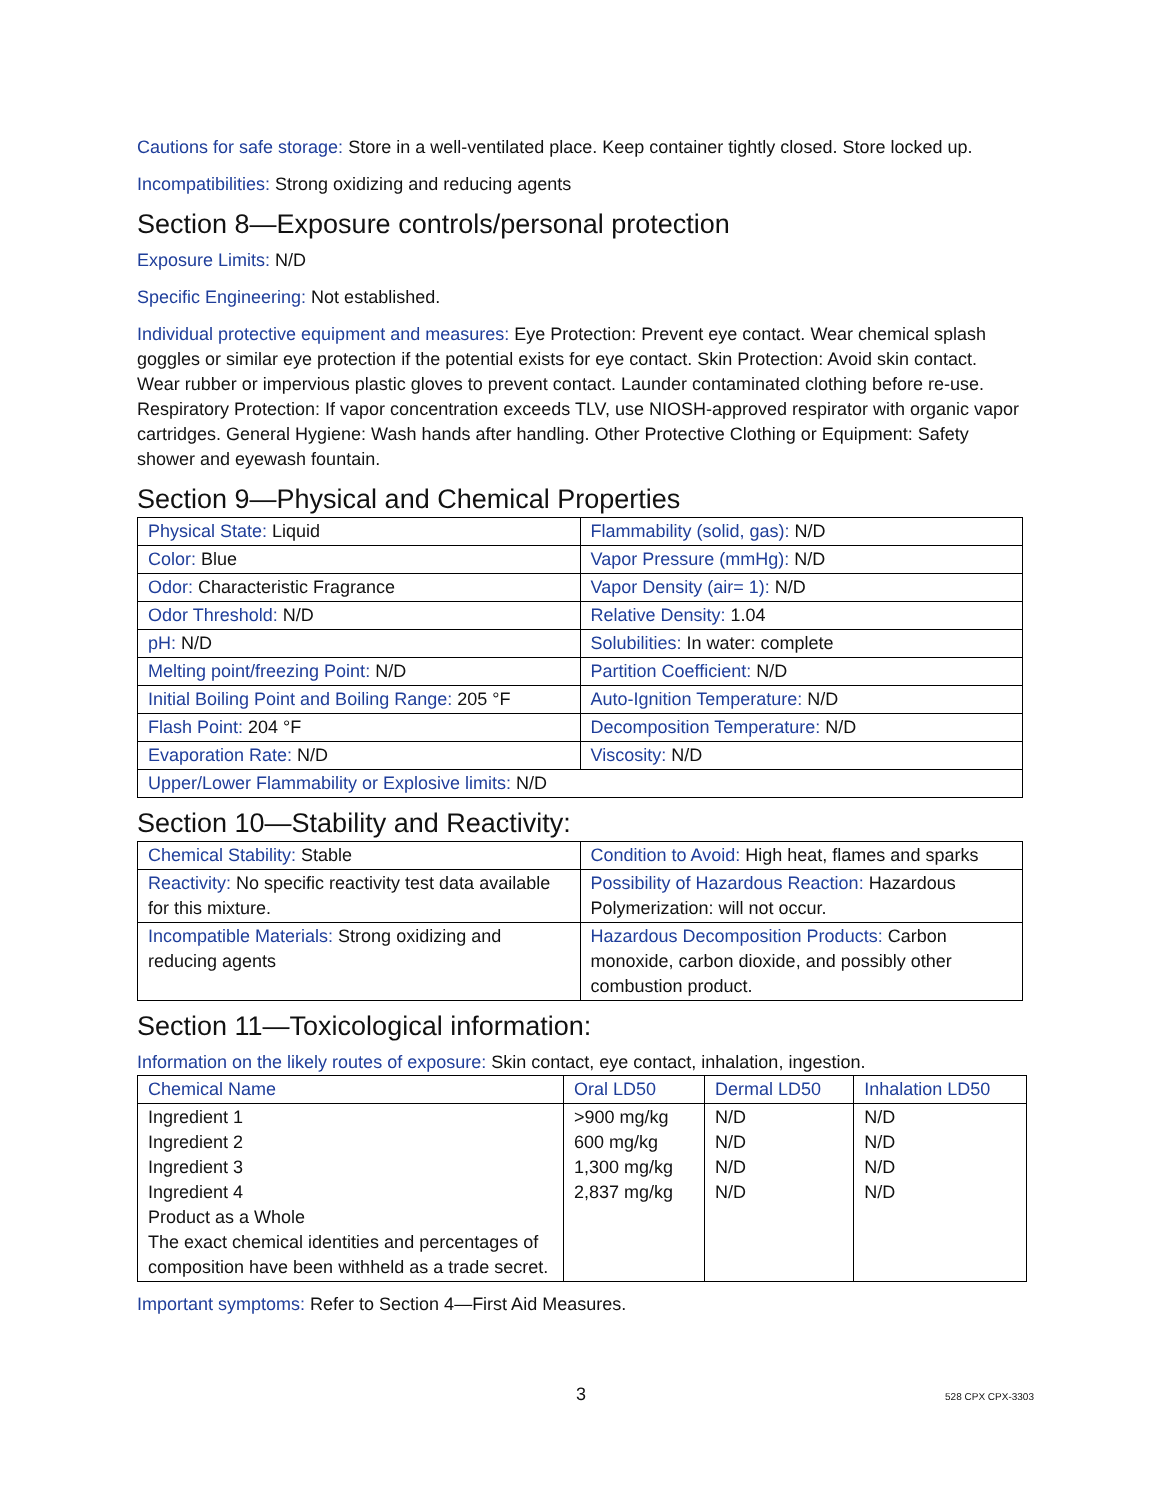Cautions for safe storage: Store in a well-ventilated place. Keep container tightly closed. Store locked up.
Incompatibilities: Strong oxidizing and reducing agents
Section 8—Exposure controls/personal protection
Exposure Limits: N/D
Specific Engineering: Not established.
Individual protective equipment and measures: Eye Protection: Prevent eye contact. Wear chemical splash goggles or similar eye protection if the potential exists for eye contact. Skin Protection: Avoid skin contact. Wear rubber or impervious plastic gloves to prevent contact. Launder contaminated clothing before re-use. Respiratory Protection: If vapor concentration exceeds TLV, use NIOSH-approved respirator with organic vapor cartridges. General Hygiene: Wash hands after handling. Other Protective Clothing or Equipment: Safety shower and eyewash fountain.
Section 9—Physical and Chemical Properties
| Physical State: Liquid | Flammability (solid, gas): N/D |
| Color: Blue | Vapor Pressure (mmHg): N/D |
| Odor: Characteristic Fragrance | Vapor Density (air= 1): N/D |
| Odor Threshold: N/D | Relative Density: 1.04 |
| pH: N/D | Solubilities: In water: complete |
| Melting point/freezing Point: N/D | Partition Coefficient: N/D |
| Initial Boiling Point and Boiling Range: 205 °F | Auto-Ignition Temperature: N/D |
| Flash Point: 204 °F | Decomposition Temperature: N/D |
| Evaporation Rate: N/D | Viscosity: N/D |
| Upper/Lower Flammability or Explosive limits: N/D | |
Section 10—Stability and Reactivity:
| Chemical Stability: Stable | Condition to Avoid: High heat, flames and sparks |
| Reactivity: No specific reactivity test data available for this mixture. | Possibility of Hazardous Reaction: Hazardous Polymerization: will not occur. |
| Incompatible Materials: Strong oxidizing and reducing agents | Hazardous Decomposition Products: Carbon monoxide, carbon dioxide, and possibly other combustion product. |
Section 11—Toxicological information:
Information on the likely routes of exposure: Skin contact, eye contact, inhalation, ingestion.
| Chemical Name | Oral LD50 | Dermal LD50 | Inhalation LD50 |
| --- | --- | --- | --- |
| Ingredient 1 Ingredient 2 Ingredient 3 Ingredient 4 Product as a Whole The exact chemical identities and percentages of composition have been withheld as a trade secret. | >900 mg/kg 600 mg/kg 1,300 mg/kg 2,837 mg/kg | N/D N/D N/D N/D | N/D N/D N/D N/D |
Important symptoms: Refer to Section 4—First Aid Measures.
3 528 CPX CPX-3303